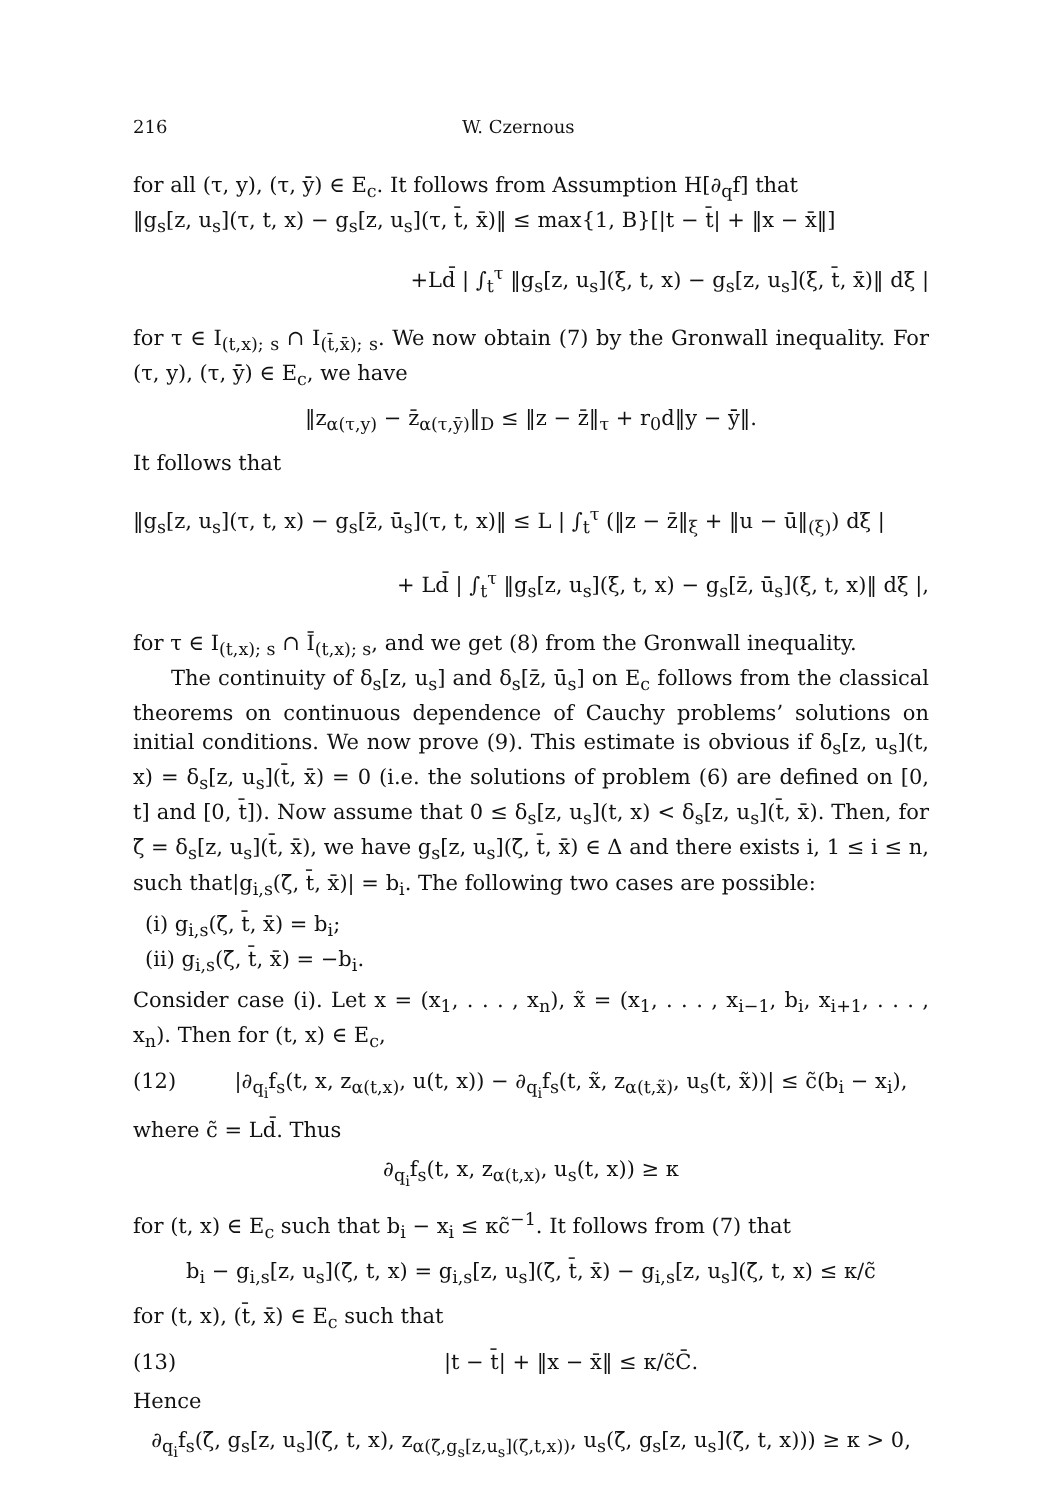216 W. Czernous
for all (τ, y), (τ, ȳ) ∈ E<sub>c</sub>. It follows from Assumption H[∂<sub>q</sub>f] that
‖g<sub>s</sub>[z, u<sub>s</sub>](τ, t, x) − g<sub>s</sub>[z, u<sub>s</sub>](τ, t̄, x̄)‖ ≤ max{1, B}[|t − t̄| + ‖x − x̄‖]
+Ld̄ | ∫<sub>t</sub><sup>τ</sup> ‖g<sub>s</sub>[z, u<sub>s</sub>](ξ, t, x) − g<sub>s</sub>[z, u<sub>s</sub>](ξ, t̄, x̄)‖ dξ |
for τ ∈ I<sub>(t,x); s</sub> ∩ I<sub>(t̄,x̄); s</sub>. We now obtain (7) by the Gronwall inequality. For (τ, y), (τ, ȳ) ∈ E<sub>c</sub>, we have
‖z<sub>α(τ,y)</sub> − z̄<sub>α(τ,ȳ)</sub>‖<sub>D</sub> ≤ ‖z − z̄‖<sub>τ</sub> + r<sub>0</sub>d‖y − ȳ‖.
It follows that
‖g<sub>s</sub>[z, u<sub>s</sub>](τ, t, x) − g<sub>s</sub>[z̄, ū<sub>s</sub>](τ, t, x)‖ ≤ L | ∫<sub>t</sub><sup>τ</sup> (‖z − z̄‖<sub>ξ</sub> + ‖u − ū‖<sub>(ξ)</sub>) dξ |
+ Ld̄ | ∫<sub>t</sub><sup>τ</sup> ‖g<sub>s</sub>[z, u<sub>s</sub>](ξ, t, x) − g<sub>s</sub>[z̄, ū<sub>s</sub>](ξ, t, x)‖ dξ |,
for τ ∈ I<sub>(t,x); s</sub> ∩ Ī<sub>(t,x); s</sub>, and we get (8) from the Gronwall inequality.
The continuity of δ<sub>s</sub>[z, u<sub>s</sub>] and δ<sub>s</sub>[z̄, ū<sub>s</sub>] on E<sub>c</sub> follows from the classical theorems on continuous dependence of Cauchy problems’ solutions on initial conditions. We now prove (9). This estimate is obvious if δ<sub>s</sub>[z, u<sub>s</sub>](t, x) = δ<sub>s</sub>[z, u<sub>s</sub>](t̄, x̄) = 0 (i.e. the solutions of problem (6) are defined on [0, t] and [0, t̄]). Now assume that 0 ≤ δ<sub>s</sub>[z, u<sub>s</sub>](t, x) < δ<sub>s</sub>[z, u<sub>s</sub>](t̄, x̄). Then, for ζ̄ = δ<sub>s</sub>[z, u<sub>s</sub>](t̄, x̄), we have g<sub>s</sub>[z, u<sub>s</sub>](ζ̄, t̄, x̄) ∈ Δ and there exists i, 1 ≤ i ≤ n, such that|g<sub>i,s</sub>(ζ̄, t̄, x̄)| = b<sub>i</sub>. The following two cases are possible:
(i) g<sub>i,s</sub>(ζ̄, t̄, x̄) = b<sub>i</sub>;
(ii) g<sub>i,s</sub>(ζ̄, t̄, x̄) = −b<sub>i</sub>.
Consider case (i). Let x = (x<sub>1</sub>, . . . , x<sub>n</sub>), x̃ = (x<sub>1</sub>, . . . , x<sub>i−1</sub>, b<sub>i</sub>, x<sub>i+1</sub>, . . . , x<sub>n</sub>). Then for (t, x) ∈ E<sub>c</sub>,
(12) |∂<sub>q<sub>i</sub></sub>f<sub>s</sub>(t, x, z<sub>α(t,x)</sub>, u(t, x)) − ∂<sub>q<sub>i</sub></sub>f<sub>s</sub>(t, x̃, z<sub>α(t,x̃)</sub>, u<sub>s</sub>(t, x̃))| ≤ c̃(b<sub>i</sub> − x<sub>i</sub>),
where c̃ = Ld̄. Thus
∂<sub>q<sub>i</sub></sub>f<sub>s</sub>(t, x, z<sub>α(t,x)</sub>, u<sub>s</sub>(t, x)) ≥ κ
for (t, x) ∈ E<sub>c</sub> such that b<sub>i</sub> − x<sub>i</sub> ≤ κc̃<sup>−1</sup>. It follows from (7) that
b<sub>i</sub> − g<sub>i,s</sub>[z, u<sub>s</sub>](ζ̄, t, x) = g<sub>i,s</sub>[z, u<sub>s</sub>](ζ̄, t̄, x̄) − g<sub>i,s</sub>[z, u<sub>s</sub>](ζ̄, t, x) ≤ κ/c̃
for (t, x), (t̄, x̄) ∈ E<sub>c</sub> such that
(13) |t − t̄| + ‖x − x̄‖ ≤ κ/c̃C̄.
Hence
∂<sub>q<sub>i</sub></sub>f<sub>s</sub>(ζ̄, g<sub>s</sub>[z, u<sub>s</sub>](ζ̄, t, x), z<sub>α(ζ̄,g<sub>s</sub>[z,u<sub>s</sub>](ζ̄,t,x))</sub>, u<sub>s</sub>(ζ̄, g<sub>s</sub>[z, u<sub>s</sub>](ζ̄, t, x))) ≥ κ > 0,